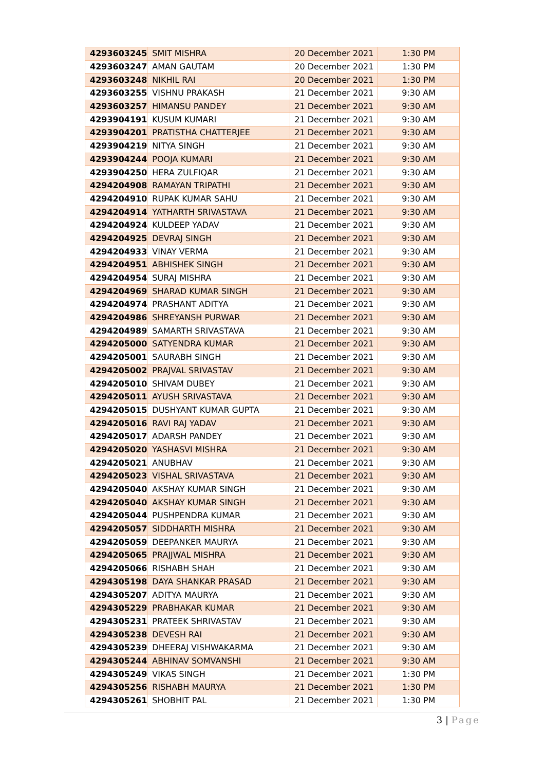| 4293603245 | SMIT MISHRA | 20 December 2021 | 1:30 PM |
| 4293603247 | AMAN GAUTAM | 20 December 2021 | 1:30 PM |
| 4293603248 | NIKHIL RAI | 20 December 2021 | 1:30 PM |
| 4293603255 | VISHNU PRAKASH | 21 December 2021 | 9:30 AM |
| 4293603257 | HIMANSU PANDEY | 21 December 2021 | 9:30 AM |
| 4293904191 | KUSUM KUMARI | 21 December 2021 | 9:30 AM |
| 4293904201 | PRATISTHA CHATTERJEE | 21 December 2021 | 9:30 AM |
| 4293904219 | NITYA SINGH | 21 December 2021 | 9:30 AM |
| 4293904244 | POOJA KUMARI | 21 December 2021 | 9:30 AM |
| 4293904250 | HERA ZULFIQAR | 21 December 2021 | 9:30 AM |
| 4294204908 | RAMAYAN TRIPATHI | 21 December 2021 | 9:30 AM |
| 4294204910 | RUPAK KUMAR SAHU | 21 December 2021 | 9:30 AM |
| 4294204914 | YATHARTH SRIVASTAVA | 21 December 2021 | 9:30 AM |
| 4294204924 | KULDEEP YADAV | 21 December 2021 | 9:30 AM |
| 4294204925 | DEVRAJ SINGH | 21 December 2021 | 9:30 AM |
| 4294204933 | VINAY VERMA | 21 December 2021 | 9:30 AM |
| 4294204951 | ABHISHEK SINGH | 21 December 2021 | 9:30 AM |
| 4294204954 | SURAJ MISHRA | 21 December 2021 | 9:30 AM |
| 4294204969 | SHARAD KUMAR SINGH | 21 December 2021 | 9:30 AM |
| 4294204974 | PRASHANT ADITYA | 21 December 2021 | 9:30 AM |
| 4294204986 | SHREYANSH PURWAR | 21 December 2021 | 9:30 AM |
| 4294204989 | SAMARTH SRIVASTAVA | 21 December 2021 | 9:30 AM |
| 4294205000 | SATYENDRA KUMAR | 21 December 2021 | 9:30 AM |
| 4294205001 | SAURABH SINGH | 21 December 2021 | 9:30 AM |
| 4294205002 | PRAJVAL SRIVASTAV | 21 December 2021 | 9:30 AM |
| 4294205010 | SHIVAM DUBEY | 21 December 2021 | 9:30 AM |
| 4294205011 | AYUSH SRIVASTAVA | 21 December 2021 | 9:30 AM |
| 4294205015 | DUSHYANT KUMAR GUPTA | 21 December 2021 | 9:30 AM |
| 4294205016 | RAVI RAJ YADAV | 21 December 2021 | 9:30 AM |
| 4294205017 | ADARSH PANDEY | 21 December 2021 | 9:30 AM |
| 4294205020 | YASHASVI MISHRA | 21 December 2021 | 9:30 AM |
| 4294205021 | ANUBHAV | 21 December 2021 | 9:30 AM |
| 4294205023 | VISHAL SRIVASTAVA | 21 December 2021 | 9:30 AM |
| 4294205040 | AKSHAY KUMAR SINGH | 21 December 2021 | 9:30 AM |
| 4294205040 | AKSHAY KUMAR SINGH | 21 December 2021 | 9:30 AM |
| 4294205044 | PUSHPENDRA KUMAR | 21 December 2021 | 9:30 AM |
| 4294205057 | SIDDHARTH MISHRA | 21 December 2021 | 9:30 AM |
| 4294205059 | DEEPANKER MAURYA | 21 December 2021 | 9:30 AM |
| 4294205065 | PRAJJWAL MISHRA | 21 December 2021 | 9:30 AM |
| 4294205066 | RISHABH SHAH | 21 December 2021 | 9:30 AM |
| 4294305198 | DAYA SHANKAR PRASAD | 21 December 2021 | 9:30 AM |
| 4294305207 | ADITYA MAURYA | 21 December 2021 | 9:30 AM |
| 4294305229 | PRABHAKAR KUMAR | 21 December 2021 | 9:30 AM |
| 4294305231 | PRATEEK SHRIVASTAV | 21 December 2021 | 9:30 AM |
| 4294305238 | DEVESH RAI | 21 December 2021 | 9:30 AM |
| 4294305239 | DHEERAJ VISHWAKARMA | 21 December 2021 | 9:30 AM |
| 4294305244 | ABHINAV SOMVANSHI | 21 December 2021 | 9:30 AM |
| 4294305249 | VIKAS SINGH | 21 December 2021 | 1:30 PM |
| 4294305256 | RISHABH MAURYA | 21 December 2021 | 1:30 PM |
| 4294305261 | SHOBHIT PAL | 21 December 2021 | 1:30 PM |
3 | Page